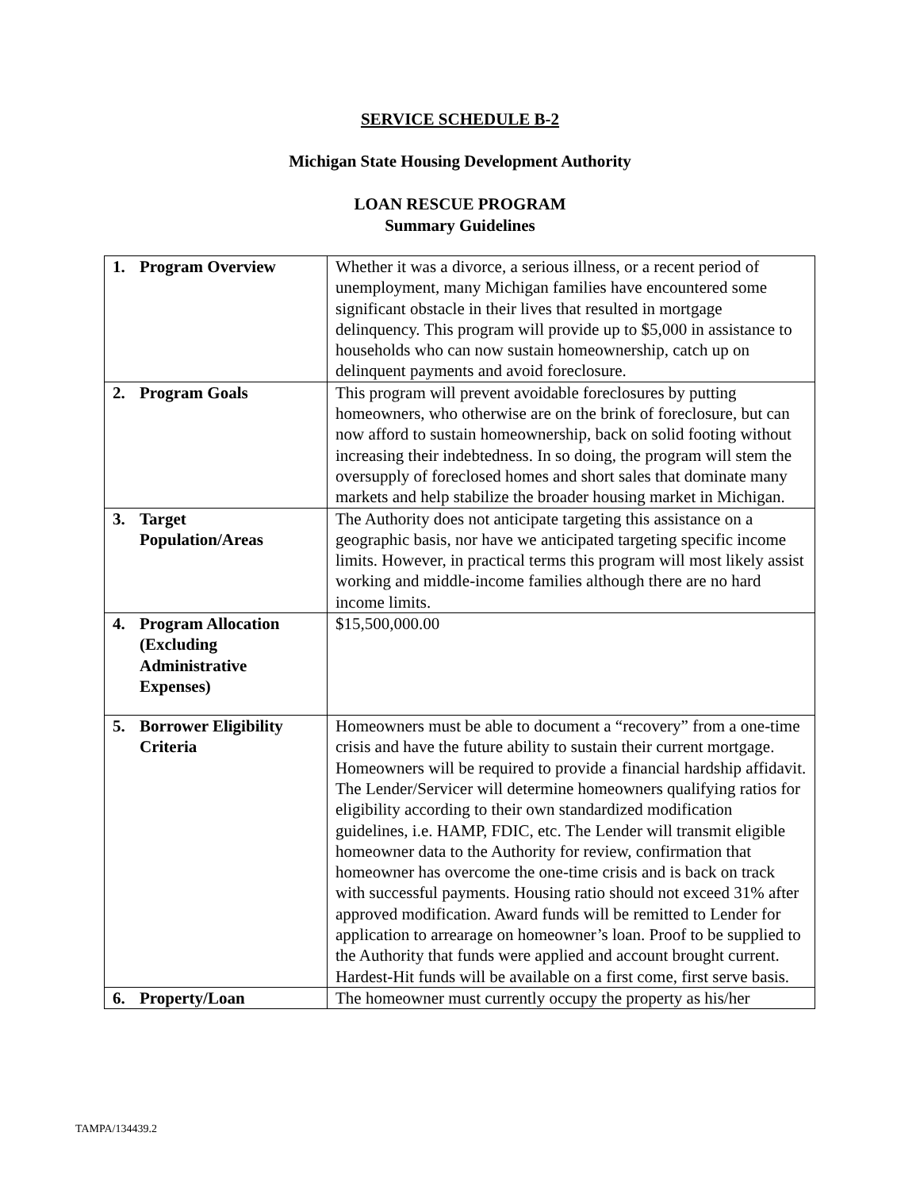SERVICE SCHEDULE B-2
Michigan State Housing Development Authority
LOAN RESCUE PROGRAM
Summary Guidelines
| 1. Program Overview | Whether it was a divorce, a serious illness, or a recent period of unemployment, many Michigan families have encountered some significant obstacle in their lives that resulted in mortgage delinquency. This program will provide up to $5,000 in assistance to households who can now sustain homeownership, catch up on delinquent payments and avoid foreclosure. |
| 2. Program Goals | This program will prevent avoidable foreclosures by putting homeowners, who otherwise are on the brink of foreclosure, but can now afford to sustain homeownership, back on solid footing without increasing their indebtedness. In so doing, the program will stem the oversupply of foreclosed homes and short sales that dominate many markets and help stabilize the broader housing market in Michigan. |
| 3. Target Population/Areas | The Authority does not anticipate targeting this assistance on a geographic basis, nor have we anticipated targeting specific income limits. However, in practical terms this program will most likely assist working and middle-income families although there are no hard income limits. |
| 4. Program Allocation (Excluding Administrative Expenses) | $15,500,000.00 |
| 5. Borrower Eligibility Criteria | Homeowners must be able to document a “recovery” from a one-time crisis and have the future ability to sustain their current mortgage. Homeowners will be required to provide a financial hardship affidavit. The Lender/Servicer will determine homeowners qualifying ratios for eligibility according to their own standardized modification guidelines, i.e. HAMP, FDIC, etc. The Lender will transmit eligible homeowner data to the Authority for review, confirmation that homeowner has overcome the one-time crisis and is back on track with successful payments. Housing ratio should not exceed 31% after approved modification. Award funds will be remitted to Lender for application to arrearage on homeowner’s loan. Proof to be supplied to the Authority that funds were applied and account brought current. Hardest-Hit funds will be available on a first come, first serve basis. |
| 6. Property/Loan | The homeowner must currently occupy the property as his/her |
TAMPA/134439.2